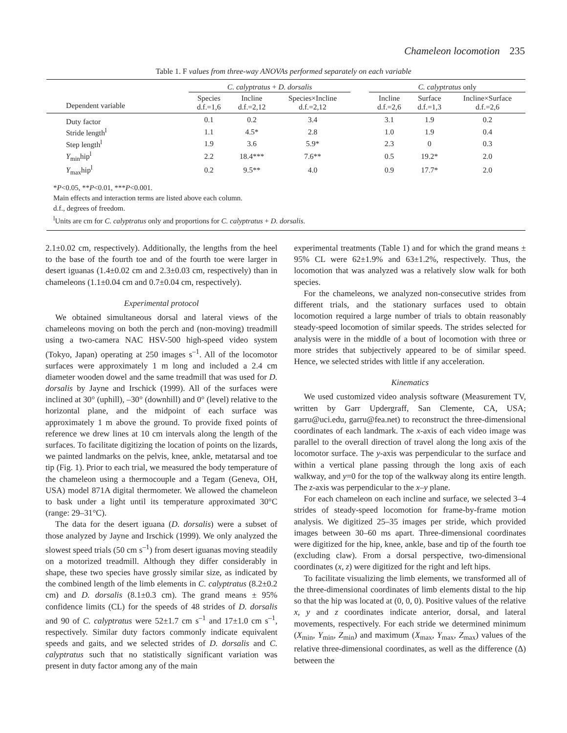Chameleon locomotion 235
Table 1. F values from three-way ANOVAs performed separately on each variable
| | C. calyptratus + D. dorsalis | | | | C. calyptratus only | | |
| --- | --- | --- | --- | --- | --- | --- | --- |
| Dependent variable | Species d.f.=1,6 | Incline d.f.=2,12 | Species×Incline d.f.=2,12 | | Incline d.f.=2,6 | Surface d.f.=1,3 | Incline×Surface d.f.=2,6 |
| Duty factor | 0.1 | 0.2 | 3.4 | | 3.1 | 1.9 | 0.2 |
| Stride length<sup>l</sup> | 1.1 | 4.5* | 2.8 | | 1.0 | 1.9 | 0.4 |
| Step length<sup>l</sup> | 1.9 | 3.6 | 5.9* | | 2.3 | 0 | 0.3 |
| Y<sub>min</sub>hip<sup>l</sup> | 2.2 | 18.4*** | 7.6** | | 0.5 | 19.2* | 2.0 |
| Y<sub>max</sub>hip<sup>l</sup> | 0.2 | 9.5** | 4.0 | | 0.9 | 17.7* | 2.0 |
*P<0.05, **P<0.01, ***P<0.001.
Main effects and interaction terms are listed above each column.
d.f., degrees of freedom.
<sup>l</sup> Units are cm for C. calyptratus only and proportions for C. calyptratus + D. dorsalis.
2.1±0.02 cm, respectively). Additionally, the lengths from the heel to the base of the fourth toe and of the fourth toe were larger in desert iguanas (1.4±0.02 cm and 2.3±0.03 cm, respectively) than in chameleons (1.1±0.04 cm and 0.7±0.04 cm, respectively).
Experimental protocol
We obtained simultaneous dorsal and lateral views of the chameleons moving on both the perch and (non-moving) treadmill using a two-camera NAC HSV-500 high-speed video system (Tokyo, Japan) operating at 250 images s<sup>–1</sup>. All of the locomotor surfaces were approximately 1 m long and included a 2.4 cm diameter wooden dowel and the same treadmill that was used for D. dorsalis by Jayne and Irschick (1999). All of the surfaces were inclined at 30° (uphill), –30° (downhill) and 0° (level) relative to the horizontal plane, and the midpoint of each surface was approximately 1 m above the ground. To provide fixed points of reference we drew lines at 10 cm intervals along the length of the surfaces. To facilitate digitizing the location of points on the lizards, we painted landmarks on the pelvis, knee, ankle, metatarsal and toe tip (Fig. 1). Prior to each trial, we measured the body temperature of the chameleon using a thermocouple and a Tegam (Geneva, OH, USA) model 871A digital thermometer. We allowed the chameleon to bask under a light until its temperature approximated 30°C (range: 29–31°C).
The data for the desert iguana (D. dorsalis) were a subset of those analyzed by Jayne and Irschick (1999). We only analyzed the slowest speed trials (50 cm s<sup>–1</sup>) from desert iguanas moving steadily on a motorized treadmill. Although they differ considerably in shape, these two species have grossly similar size, as indicated by the combined length of the limb elements in C. calyptratus (8.2±0.2 cm) and D. dorsalis (8.1±0.3 cm). The grand means ± 95% confidence limits (CL) for the speeds of 48 strides of D. dorsalis and 90 of C. calyptratus were 52±1.7 cm s<sup>–1</sup> and 17±1.0 cm s<sup>–1</sup>, respectively. Similar duty factors commonly indicate equivalent speeds and gaits, and we selected strides of D. dorsalis and C. calyptratus such that no statistically significant variation was present in duty factor among any of the main
experimental treatments (Table 1) and for which the grand means ± 95% CL were 62±1.9% and 63±1.2%, respectively. Thus, the locomotion that was analyzed was a relatively slow walk for both species.
For the chameleons, we analyzed non-consecutive strides from different trials, and the stationary surfaces used to obtain locomotion required a large number of trials to obtain reasonably steady-speed locomotion of similar speeds. The strides selected for analysis were in the middle of a bout of locomotion with three or more strides that subjectively appeared to be of similar speed. Hence, we selected strides with little if any acceleration.
Kinematics
We used customized video analysis software (Measurement TV, written by Garr Updergraff, San Clemente, CA, USA; garru@uci.edu, garru@fea.net) to reconstruct the three-dimensional coordinates of each landmark. The x-axis of each video image was parallel to the overall direction of travel along the long axis of the locomotor surface. The y-axis was perpendicular to the surface and within a vertical plane passing through the long axis of each walkway, and y=0 for the top of the walkway along its entire length. The z-axis was perpendicular to the x–y plane.
For each chameleon on each incline and surface, we selected 3–4 strides of steady-speed locomotion for frame-by-frame motion analysis. We digitized 25–35 images per stride, which provided images between 30–60 ms apart. Three-dimensional coordinates were digitized for the hip, knee, ankle, base and tip of the fourth toe (excluding claw). From a dorsal perspective, two-dimensional coordinates (x, z) were digitized for the right and left hips.
To facilitate visualizing the limb elements, we transformed all of the three-dimensional coordinates of limb elements distal to the hip so that the hip was located at (0, 0, 0). Positive values of the relative x, y and z coordinates indicate anterior, dorsal, and lateral movements, respectively. For each stride we determined minimum (X<sub>min</sub>, Y<sub>min</sub>, Z<sub>min</sub>) and maximum (X<sub>max</sub>, Y<sub>max</sub>, Z<sub>max</sub>) values of the relative three-dimensional coordinates, as well as the difference (Δ) between the